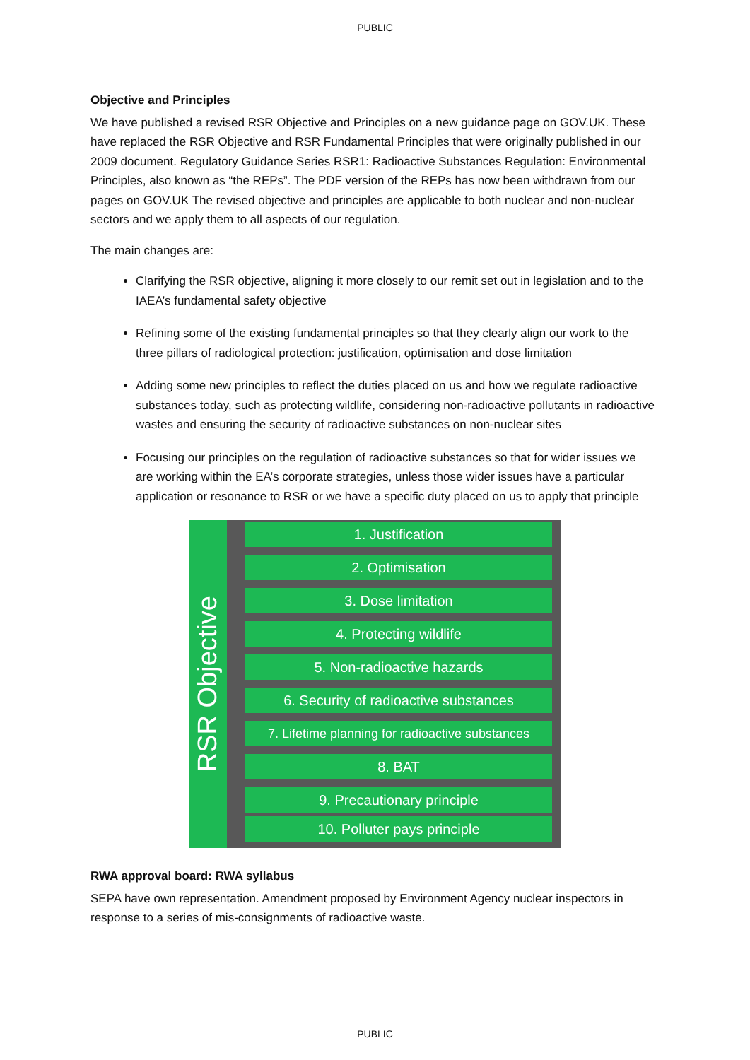PUBLIC
Objective and Principles
We have published a revised RSR Objective and Principles on a new guidance page on GOV.UK. These have replaced the RSR Objective and RSR Fundamental Principles that were originally published in our 2009 document. Regulatory Guidance Series RSR1: Radioactive Substances Regulation: Environmental Principles, also known as “the REPs”. The PDF version of the REPs has now been withdrawn from our pages on GOV.UK The revised objective and principles are applicable to both nuclear and non-nuclear sectors and we apply them to all aspects of our regulation.
The main changes are:
Clarifying the RSR objective, aligning it more closely to our remit set out in legislation and to the IAEA’s fundamental safety objective
Refining some of the existing fundamental principles so that they clearly align our work to the three pillars of radiological protection: justification, optimisation and dose limitation
Adding some new principles to reflect the duties placed on us and how we regulate radioactive substances today, such as protecting wildlife, considering non-radioactive pollutants in radioactive wastes and ensuring the security of radioactive substances on non-nuclear sites
Focusing our principles on the regulation of radioactive substances so that for wider issues we are working within the EA’s corporate strategies, unless those wider issues have a particular application or resonance to RSR or we have a specific duty placed on us to apply that principle
RSR Objective
1. Justification
2. Optimisation
3. Dose limitation
4. Protecting wildlife
5. Non-radioactive hazards
6. Security of radioactive substances
7. Lifetime planning for radioactive substances
8. BAT
9. Precautionary principle
10. Polluter pays principle
RWA approval board: RWA syllabus
SEPA have own representation. Amendment proposed by Environment Agency nuclear inspectors in response to a series of mis-consignments of radioactive waste.
PUBLIC